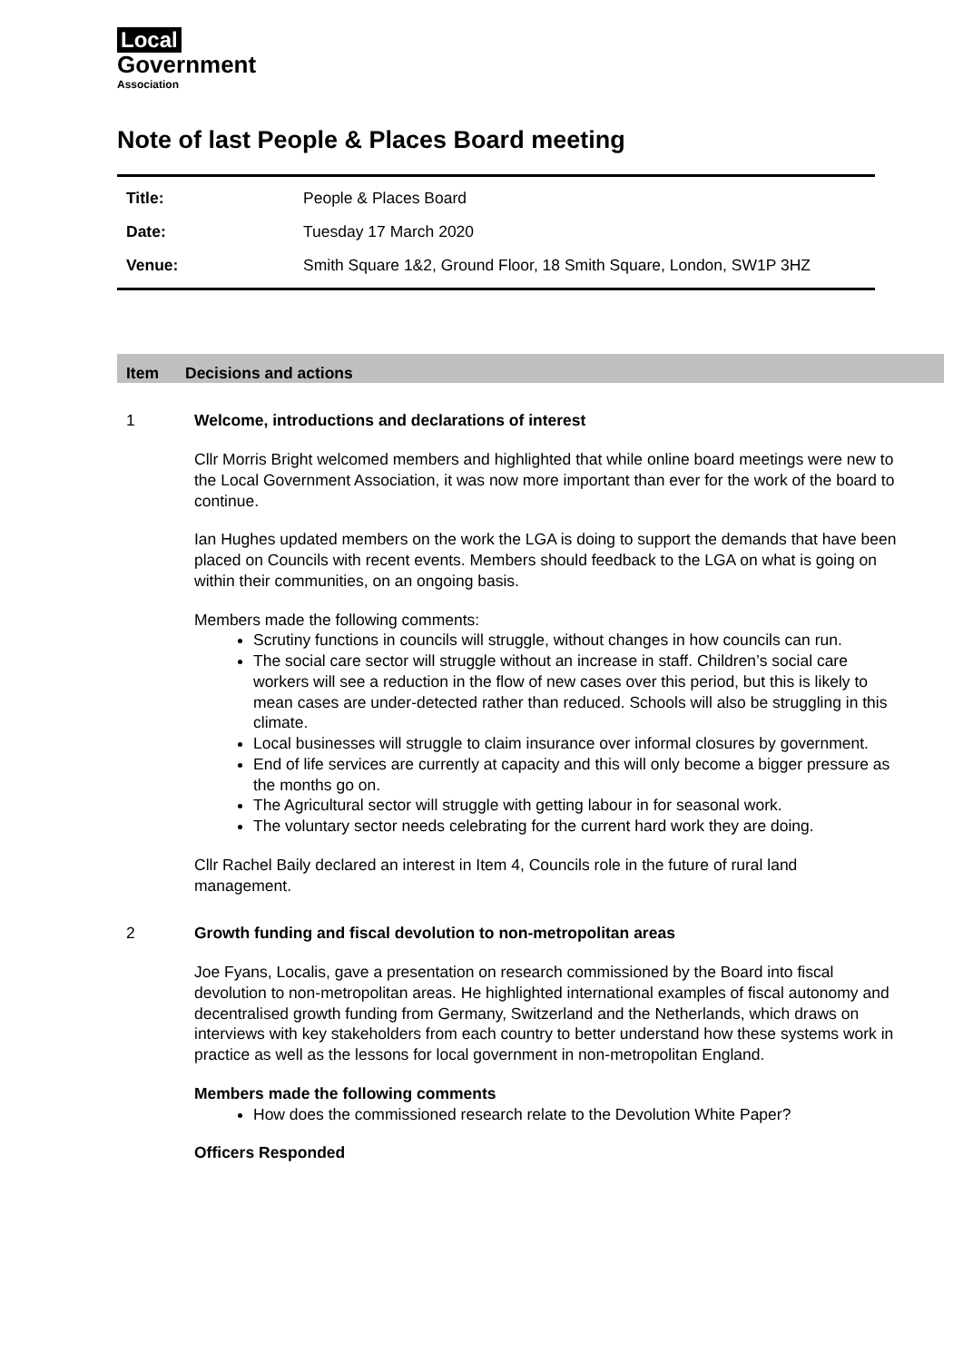Local
Government
Association
Note of last People & Places Board meeting
| Title: | People & Places Board |
| Date: | Tuesday 17 March 2020 |
| Venue: | Smith Square 1&2, Ground Floor, 18 Smith Square, London, SW1P 3HZ |
Item Decisions and actions
1 Welcome, introductions and declarations of interest
Cllr Morris Bright welcomed members and highlighted that while online board meetings were new to the Local Government Association, it was now more important than ever for the work of the board to continue.
Ian Hughes updated members on the work the LGA is doing to support the demands that have been placed on Councils with recent events. Members should feedback to the LGA on what is going on within their communities, on an ongoing basis.
Members made the following comments:
Scrutiny functions in councils will struggle, without changes in how councils can run.
The social care sector will struggle without an increase in staff. Children’s social care workers will see a reduction in the flow of new cases over this period, but this is likely to mean cases are under-detected rather than reduced. Schools will also be struggling in this climate.
Local businesses will struggle to claim insurance over informal closures by government.
End of life services are currently at capacity and this will only become a bigger pressure as the months go on.
The Agricultural sector will struggle with getting labour in for seasonal work.
The voluntary sector needs celebrating for the current hard work they are doing.
Cllr Rachel Baily declared an interest in Item 4, Councils role in the future of rural land management.
2 Growth funding and fiscal devolution to non-metropolitan areas
Joe Fyans, Localis, gave a presentation on research commissioned by the Board into fiscal devolution to non-metropolitan areas. He highlighted international examples of fiscal autonomy and decentralised growth funding from Germany, Switzerland and the Netherlands, which draws on interviews with key stakeholders from each country to better understand how these systems work in practice as well as the lessons for local government in non-metropolitan England.
Members made the following comments
How does the commissioned research relate to the Devolution White Paper?
Officers Responded